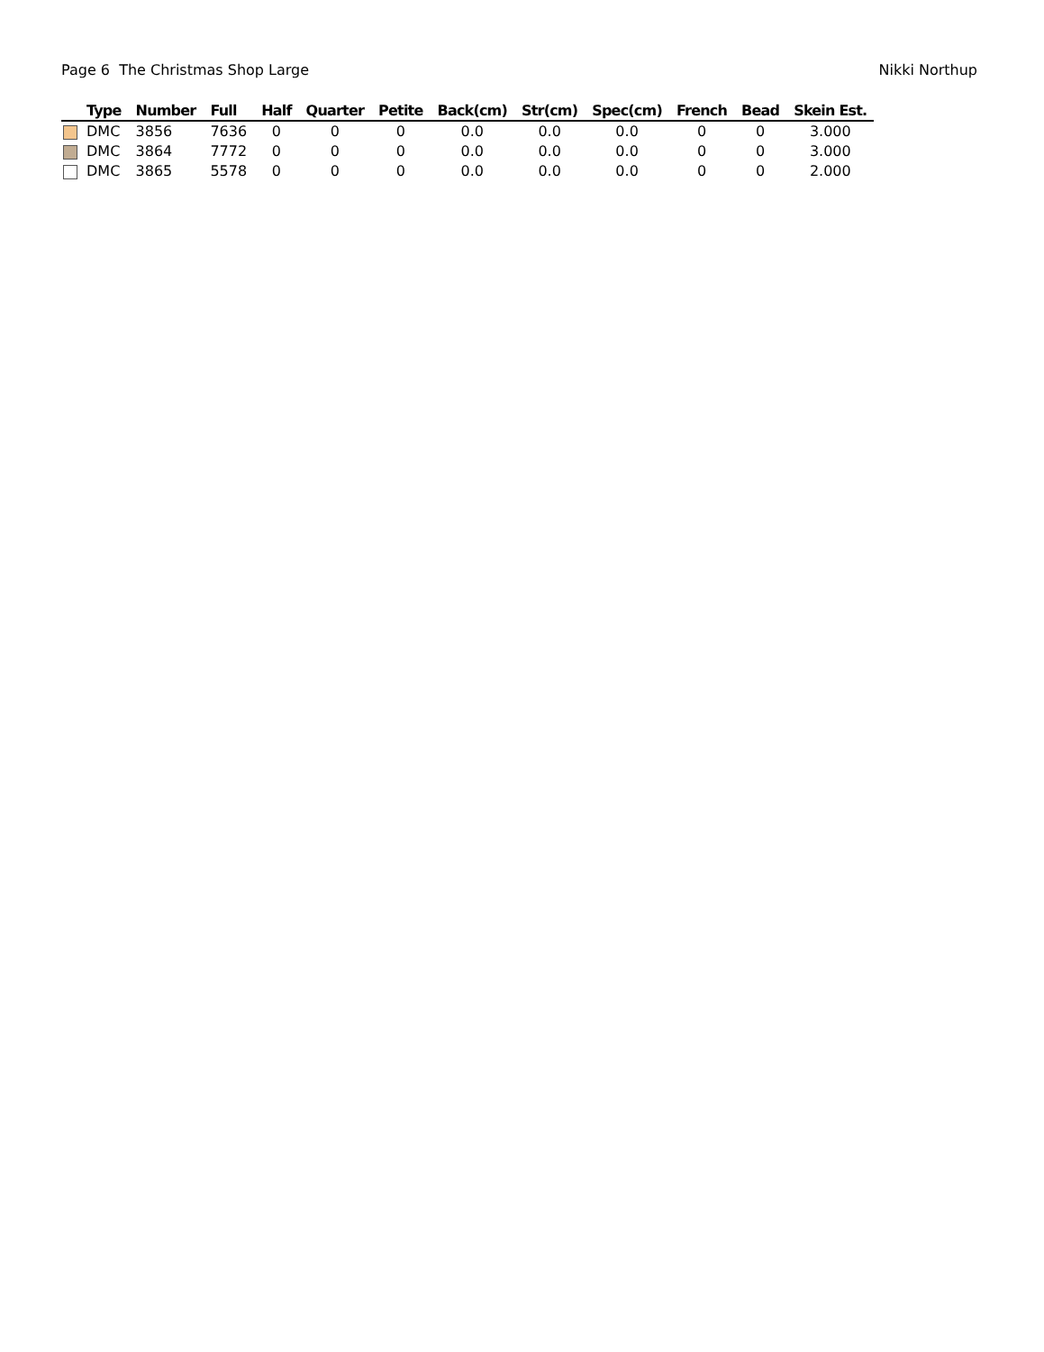Page 6 The Christmas Shop Large Nikki Northup
| | Type | Number | Full | Half | Quarter | Petite | Back(cm) | Str(cm) | Spec(cm) | French | Bead | Skein Est. |
| --- | --- | --- | --- | --- | --- | --- | --- | --- | --- | --- | --- | --- |
| | DMC | 3856 | 7636 | 0 | 0 | 0 | 0.0 | 0.0 | 0.0 | 0 | 0 | 3.000 |
| | DMC | 3864 | 7772 | 0 | 0 | 0 | 0.0 | 0.0 | 0.0 | 0 | 0 | 3.000 |
| | DMC | 3865 | 5578 | 0 | 0 | 0 | 0.0 | 0.0 | 0.0 | 0 | 0 | 2.000 |